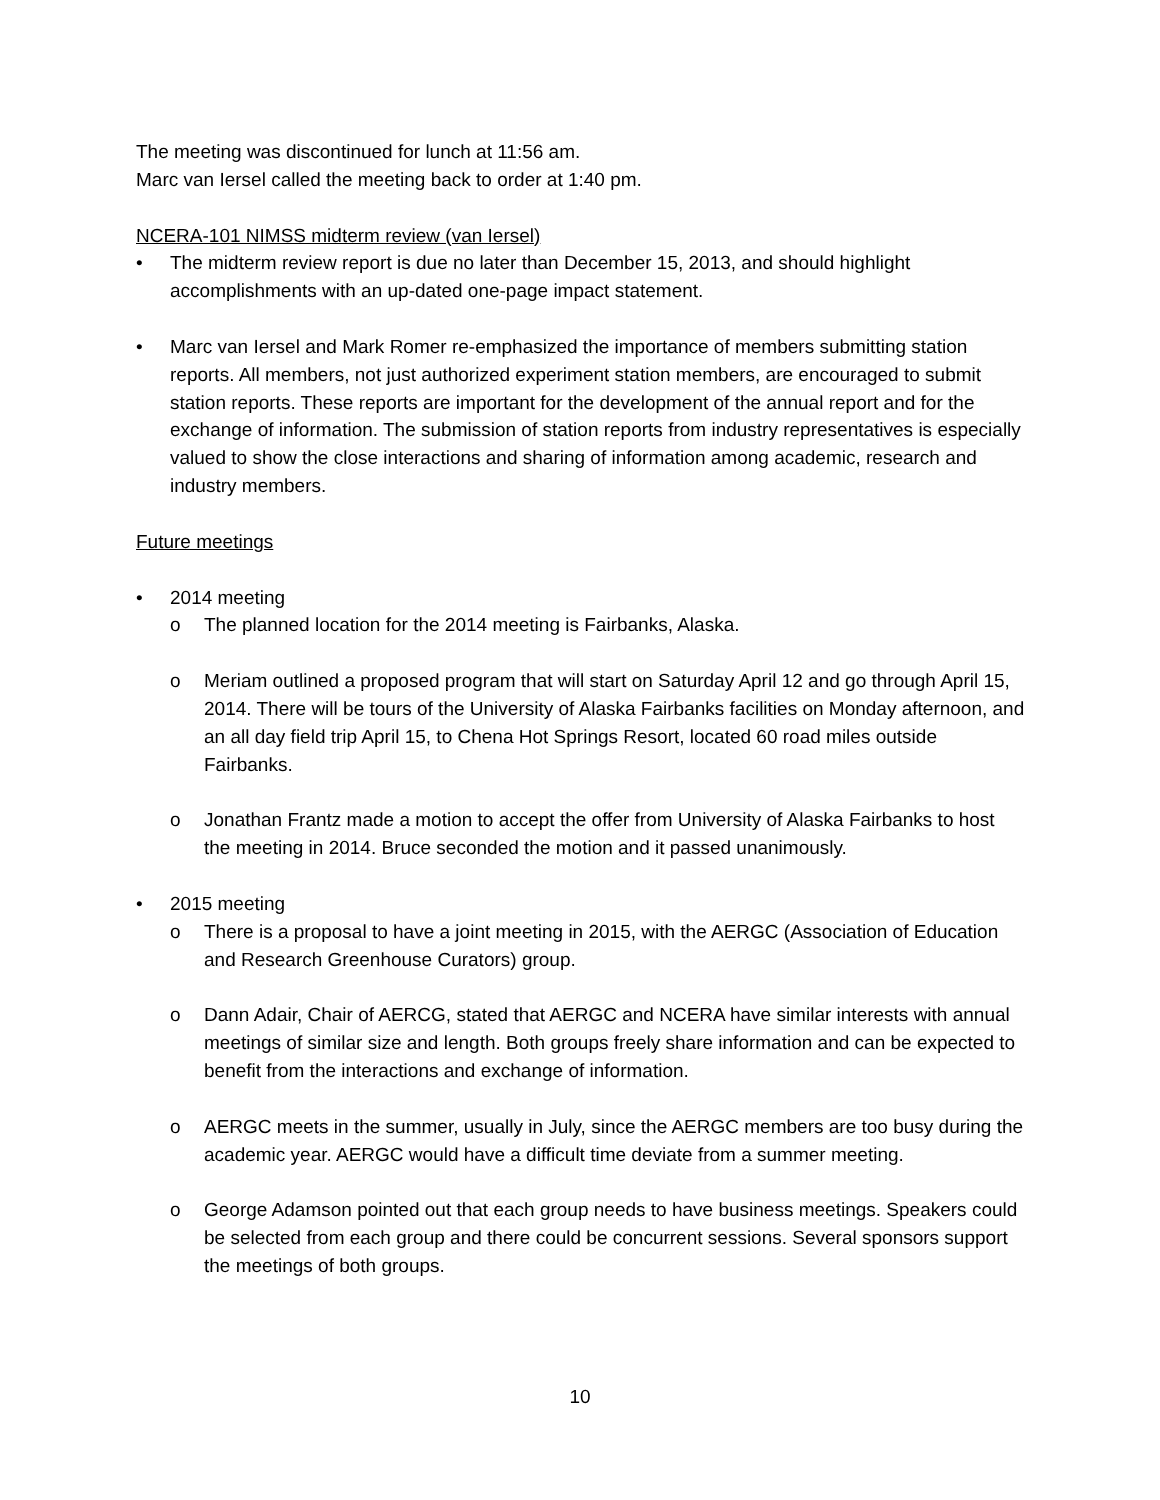The meeting was discontinued for lunch at 11:56 am.
Marc van Iersel called the meeting back to order at 1:40 pm.
NCERA-101 NIMSS midterm review (van Iersel)
• The midterm review report is due no later than December 15, 2013, and should highlight accomplishments with an up-dated one-page impact statement.
• Marc van Iersel and Mark Romer re-emphasized the importance of members submitting station reports. All members, not just authorized experiment station members, are encouraged to submit station reports. These reports are important for the development of the annual report and for the exchange of information. The submission of station reports from industry representatives is especially valued to show the close interactions and sharing of information among academic, research and industry members.
Future meetings
• 2014 meeting
o The planned location for the 2014 meeting is Fairbanks, Alaska.
o Meriam outlined a proposed program that will start on Saturday April 12 and go through April 15, 2014. There will be tours of the University of Alaska Fairbanks facilities on Monday afternoon, and an all day field trip April 15, to Chena Hot Springs Resort, located 60 road miles outside Fairbanks.
o Jonathan Frantz made a motion to accept the offer from University of Alaska Fairbanks to host the meeting in 2014. Bruce seconded the motion and it passed unanimously.
• 2015 meeting
o There is a proposal to have a joint meeting in 2015, with the AERGC (Association of Education and Research Greenhouse Curators) group.
o Dann Adair, Chair of AERCG, stated that AERGC and NCERA have similar interests with annual meetings of similar size and length. Both groups freely share information and can be expected to benefit from the interactions and exchange of information.
o AERGC meets in the summer, usually in July, since the AERGC members are too busy during the academic year. AERGC would have a difficult time deviate from a summer meeting.
o George Adamson pointed out that each group needs to have business meetings. Speakers could be selected from each group and there could be concurrent sessions. Several sponsors support the meetings of both groups.
10